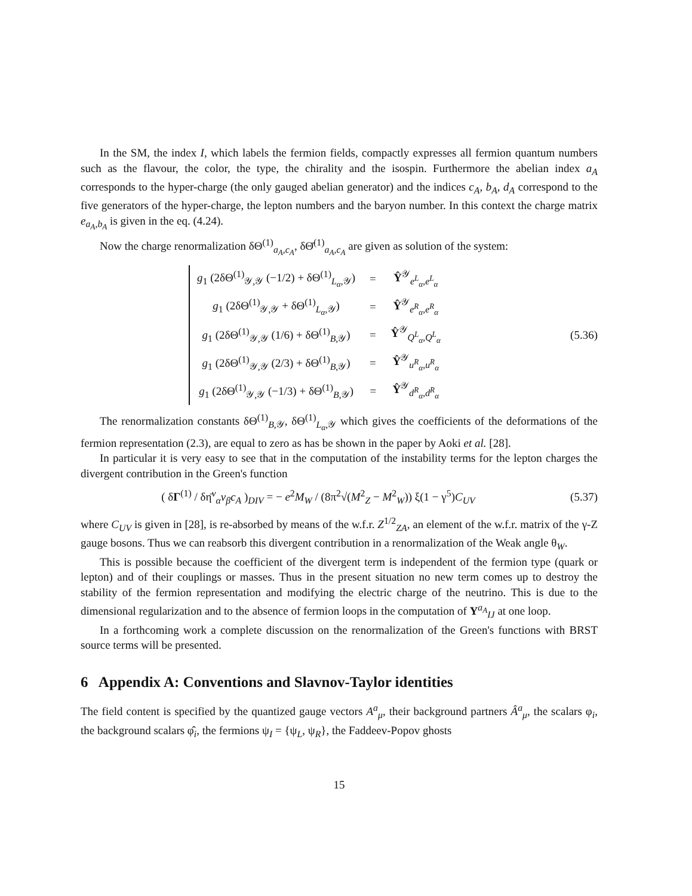In the SM, the index I, which labels the fermion fields, compactly expresses all fermion quantum numbers such as the flavour, the color, the type, the chirality and the isospin. Furthermore the abelian index a<sub>A</sub> corresponds to the hyper-charge (the only gauged abelian generator) and the indices c<sub>A</sub>, b<sub>A</sub>, d<sub>A</sub> correspond to the five generators of the hyper-charge, the lepton numbers and the baryon number. In this context the charge matrix e<sub>a<sub>A</sub>,b<sub>A</sub></sub> is given in the eq. (4.24).
Now the charge renormalization δΘ<sup>(1)</sup><sub>a<sub>A</sub>,c<sub>A</sub></sub>, δΘ̄<sup>(1)</sup><sub>a<sub>A</sub>,c<sub>A</sub></sub> are given as solution of the system:
| g<sub>1</sub> (2δΘ<sup>(1)</sup><sub>𝒴,𝒴</sub> (−1/2) + δΘ<sup>(1)</sup><sub>L<sub>α</sub>,𝒴</sub>) | = | Ŷ<sup>𝒴</sup><sub>e<sup>L</sup><sub>α</sub>,e<sup>L</sup><sub>α</sub></sub> |
| g<sub>1</sub> (2δΘ<sup>(1)</sup><sub>𝒴,𝒴</sub> + δΘ<sup>(1)</sup><sub>L<sub>α</sub>,𝒴</sub>) | = | Ŷ<sup>𝒴</sup><sub>e<sup>R</sup><sub>α</sub>,e<sup>R</sup><sub>α</sub></sub> |
| g<sub>1</sub> (2δΘ<sup>(1)</sup><sub>𝒴,𝒴</sub> (1/6) + δΘ<sup>(1)</sup><sub>B,𝒴</sub>) | = | Ŷ<sup>𝒴</sup><sub>Q<sup>L</sup><sub>α</sub>,Q<sup>L</sup><sub>α</sub></sub> |
| g<sub>1</sub> (2δΘ<sup>(1)</sup><sub>𝒴,𝒴</sub> (2/3) + δΘ<sup>(1)</sup><sub>B,𝒴</sub>) | = | Ŷ<sup>𝒴</sup><sub>u<sup>R</sup><sub>α</sub>,u<sup>R</sup><sub>α</sub></sub> |
| g<sub>1</sub> (2δΘ<sup>(1)</sup><sub>𝒴,𝒴</sub> (−1/3) + δΘ<sup>(1)</sup><sub>B,𝒴</sub>) | = | Ŷ<sup>𝒴</sup><sub>d<sup>R</sup><sub>α</sub>,d<sup>R</sup><sub>α</sub></sub> |
(5.36)
The renormalization constants δΘ<sup>(1)</sup><sub>B,𝒴</sub>, δΘ<sup>(1)</sup><sub>L<sub>α</sub>,𝒴</sub> which gives the coefficients of the deformations of the fermion representation (2.3), are equal to zero as has be shown in the paper by Aoki et al. [28].
In particular it is very easy to see that in the computation of the instability terms for the lepton charges the divergent contribution in the Green's function
( δΓ<sup>(1)</sup> / δη̄<sup>ν</sup><sub>α</sub>ν<sub>β</sub>c<sub>A</sub> )<sub>DIV</sub> = − e<sup>2</sup>M<sub>W</sub> / (8π<sup>2</sup>√(M<sup>2</sup><sub>Z</sub> − M<sup>2</sup><sub>W</sub>)) ξ(1 − γ<sup>5</sup>)C<sub>UV</sub>
(5.37)
where C<sub>UV</sub> is given in [28], is re-absorbed by means of the w.f.r. Z<sup>1/2</sup><sub>ZA</sub>, an element of the w.f.r. matrix of the γ-Z gauge bosons. Thus we can reabsorb this divergent contribution in a renormalization of the Weak angle θ<sub>W</sub>.
This is possible because the coefficient of the divergent term is independent of the fermion type (quark or lepton) and of their couplings or masses. Thus in the present situation no new term comes up to destroy the stability of the fermion representation and modifying the electric charge of the neutrino. This is due to the dimensional regularization and to the absence of fermion loops in the computation of Y<sup>a<sub>A</sub></sup><sub>IJ</sub> at one loop.
In a forthcoming work a complete discussion on the renormalization of the Green's functions with BRST source terms will be presented.
6 Appendix A: Conventions and Slavnov-Taylor identities
The field content is specified by the quantized gauge vectors A<sup>a</sup><sub>μ</sub>, their background partners Â<sup>a</sup><sub>μ</sub>, the scalars φ<sub>i</sub>, the background scalars φ̂<sub>i</sub>, the fermions ψ<sub>I</sub> = {ψ<sub>L</sub>, ψ<sub>R</sub>}, the Faddeev-Popov ghosts
15